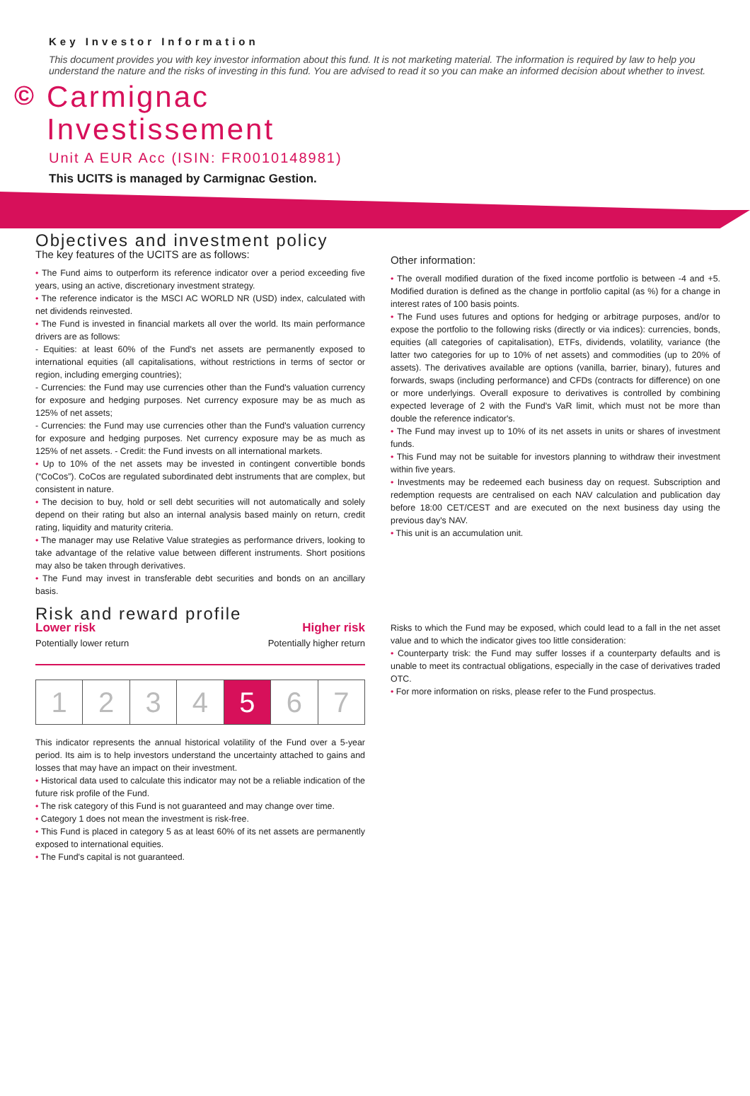Key Investor Information
This document provides you with key investor information about this fund. It is not marketing material. The information is required by law to help you understand the nature and the risks of investing in this fund. You are advised to read it so you can make an informed decision about whether to invest.
©
Carmignac
Investissement
Unit A EUR Acc (ISIN: FR0010148981)
This UCITS is managed by Carmignac Gestion.
Objectives and investment policy
The key features of the UCITS are as follows:
• The Fund aims to outperform its reference indicator over a period exceeding five years, using an active, discretionary investment strategy.
• The reference indicator is the MSCI AC WORLD NR (USD) index, calculated with net dividends reinvested.
• The Fund is invested in financial markets all over the world. Its main performance drivers are as follows:
- Equities: at least 60% of the Fund's net assets are permanently exposed to international equities (all capitalisations, without restrictions in terms of sector or region, including emerging countries);
- Currencies: the Fund may use currencies other than the Fund's valuation currency for exposure and hedging purposes. Net currency exposure may be as much as 125% of net assets;
- Currencies: the Fund may use currencies other than the Fund's valuation currency for exposure and hedging purposes. Net currency exposure may be as much as 125% of net assets. - Credit: the Fund invests on all international markets.
• Up to 10% of the net assets may be invested in contingent convertible bonds (“CoCos”). CoCos are regulated subordinated debt instruments that are complex, but consistent in nature.
• The decision to buy, hold or sell debt securities will not automatically and solely depend on their rating but also an internal analysis based mainly on return, credit rating, liquidity and maturity criteria.
• The manager may use Relative Value strategies as performance drivers, looking to take advantage of the relative value between different instruments. Short positions may also be taken through derivatives.
• The Fund may invest in transferable debt securities and bonds on an ancillary basis.
Risk and reward profile
Lower risk Higher risk
Potentially lower return Potentially higher return
| 1 | 2 | 3 | 4 | 5 | 6 | 7 |
This indicator represents the annual historical volatility of the Fund over a 5-year period. Its aim is to help investors understand the uncertainty attached to gains and losses that may have an impact on their investment.
• Historical data used to calculate this indicator may not be a reliable indication of the future risk profile of the Fund.
• The risk category of this Fund is not guaranteed and may change over time.
• Category 1 does not mean the investment is risk-free.
• This Fund is placed in category 5 as at least 60% of its net assets are permanently exposed to international equities.
• The Fund's capital is not guaranteed.
Other information:
• The overall modified duration of the fixed income portfolio is between -4 and +5. Modified duration is defined as the change in portfolio capital (as %) for a change in interest rates of 100 basis points.
• The Fund uses futures and options for hedging or arbitrage purposes, and/or to expose the portfolio to the following risks (directly or via indices): currencies, bonds, equities (all categories of capitalisation), ETFs, dividends, volatility, variance (the latter two categories for up to 10% of net assets) and commodities (up to 20% of assets). The derivatives available are options (vanilla, barrier, binary), futures and forwards, swaps (including performance) and CFDs (contracts for difference) on one or more underlyings. Overall exposure to derivatives is controlled by combining expected leverage of 2 with the Fund's VaR limit, which must not be more than double the reference indicator's.
• The Fund may invest up to 10% of its net assets in units or shares of investment funds.
• This Fund may not be suitable for investors planning to withdraw their investment within five years.
• Investments may be redeemed each business day on request. Subscription and redemption requests are centralised on each NAV calculation and publication day before 18:00 CET/CEST and are executed on the next business day using the previous day's NAV.
• This unit is an accumulation unit.
Risks to which the Fund may be exposed, which could lead to a fall in the net asset value and to which the indicator gives too little consideration:
• Counterparty trisk: the Fund may suffer losses if a counterparty defaults and is unable to meet its contractual obligations, especially in the case of derivatives traded OTC.
• For more information on risks, please refer to the Fund prospectus.